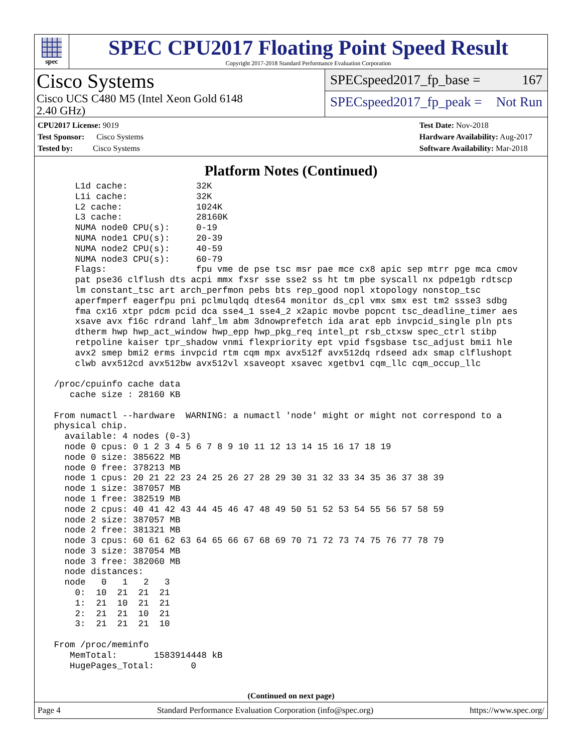spec
SPEC CPU2017 Floating Point Speed Result
Copyright 2017-2018 Standard Performance Evaluation Corporation
Cisco Systems
Cisco UCS C480 M5 (Intel Xeon Gold 6148
2.40 GHz)
SPECspeed2017_fp_base = 167
SPECspeed2017_fp_peak = Not Run
CPU2017 License: 9019
Test Sponsor: Cisco Systems
Tested by: Cisco Systems
Test Date: Nov-2018
Hardware Availability: Aug-2017
Software Availability: Mar-2018
Platform Notes (Continued)
     L1d cache:             32K
     L1i cache:             32K
     L2 cache:              1024K
     L3 cache:              28160K
     NUMA node0 CPU(s):     0-19
     NUMA node1 CPU(s):     20-39
     NUMA node2 CPU(s):     40-59
     NUMA node3 CPU(s):     60-79
     Flags:                 fpu vme de pse tsc msr pae mce cx8 apic sep mtrr pge mca cmov
     pat pse36 clflush dts acpi mmx fxsr sse sse2 ss ht tm pbe syscall nx pdpe1gb rdtscp
     lm constant_tsc art arch_perfmon pebs bts rep_good nopl xtopology nonstop_tsc
     aperfmperf eagerfpu pni pclmulqdq dtes64 monitor ds_cpl vmx smx est tm2 ssse3 sdbg
     fma cx16 xtpr pdcm pcid dca sse4_1 sse4_2 x2apic movbe popcnt tsc_deadline_timer aes
     xsave avx f16c rdrand lahf_lm abm 3dnowprefetch ida arat epb invpcid_single pln pts
     dtherm hwp hwp_act_window hwp_epp hwp_pkg_req intel_pt rsb_ctxsw spec_ctrl stibp
     retpoline kaiser tpr_shadow vnmi flexpriority ept vpid fsgsbase tsc_adjust bmi1 hle
     avx2 smep bmi2 erms invpcid rtm cqm mpx avx512f avx512dq rdseed adx smap clflushopt
     clwb avx512cd avx512bw avx512vl xsaveopt xsavec xgetbv1 cqm_llc cqm_occup_llc

 /proc/cpuinfo cache data
    cache size : 28160 KB

 From numactl --hardware  WARNING: a numactl 'node' might or might not correspond to a
 physical chip.
   available: 4 nodes (0-3)
   node 0 cpus: 0 1 2 3 4 5 6 7 8 9 10 11 12 13 14 15 16 17 18 19
   node 0 size: 385622 MB
   node 0 free: 378213 MB
   node 1 cpus: 20 21 22 23 24 25 26 27 28 29 30 31 32 33 34 35 36 37 38 39
   node 1 size: 387057 MB
   node 1 free: 382519 MB
   node 2 cpus: 40 41 42 43 44 45 46 47 48 49 50 51 52 53 54 55 56 57 58 59
   node 2 size: 387057 MB
   node 2 free: 381321 MB
   node 3 cpus: 60 61 62 63 64 65 66 67 68 69 70 71 72 73 74 75 76 77 78 79
   node 3 size: 387054 MB
   node 3 free: 382060 MB
   node distances:
   node   0   1   2   3
     0:  10  21  21  21
     1:  21  10  21  21
     2:  21  21  10  21
     3:  21  21  21  10

 From /proc/meminfo
    MemTotal:       1583914448 kB
    HugePages_Total:       0
(Continued on next page)
Page 4 Standard Performance Evaluation Corporation (info@spec.org) https://www.spec.org/